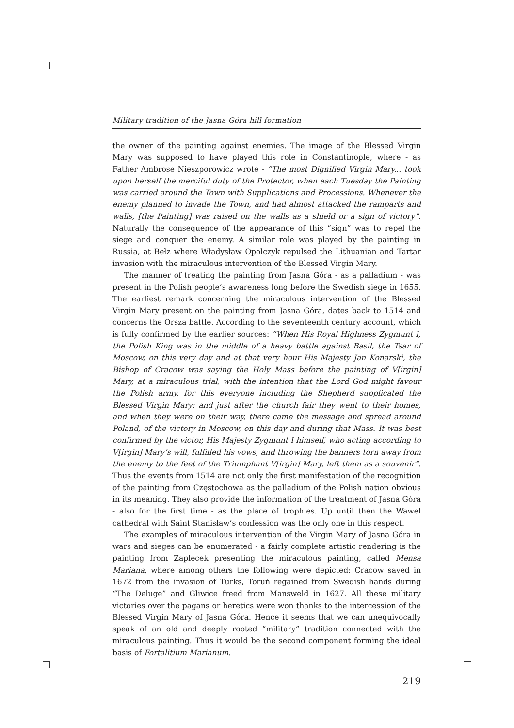Military tradition of the Jasna Góra hill formation
the owner of the painting against enemies. The image of the Blessed Virgin Mary was supposed to have played this role in Constantinople, where - as Father Ambrose Nieszporowicz wrote - “The most Dignified Virgin Mary... took upon herself the merciful duty of the Protector, when each Tuesday the Painting was carried around the Town with Supplications and Processions. Whenever the enemy planned to invade the Town, and had almost attacked the ramparts and walls, [the Painting] was raised on the walls as a shield or a sign of victory”. Naturally the consequence of the appearance of this “sign” was to repel the siege and conquer the enemy. A similar role was played by the painting in Russia, at Bełz where Władysław Opolczyk repulsed the Lithuanian and Tartar invasion with the miraculous intervention of the Blessed Virgin Mary.
The manner of treating the painting from Jasna Góra - as a palladium - was present in the Polish people’s awareness long before the Swedish siege in 1655. The earliest remark concerning the miraculous intervention of the Blessed Virgin Mary present on the painting from Jasna Góra, dates back to 1514 and concerns the Orsza battle. According to the seventeenth century account, which is fully confirmed by the earlier sources: “When His Royal Highness Zygmunt I, the Polish King was in the middle of a heavy battle against Basil, the Tsar of Moscow, on this very day and at that very hour His Majesty Jan Konarski, the Bishop of Cracow was saying the Holy Mass before the painting of V[irgin] Mary, at a miraculous trial, with the intention that the Lord God might favour the Polish army, for this everyone including the Shepherd supplicated the Blessed Virgin Mary: and just after the church fair they went to their homes, and when they were on their way, there came the message and spread around Poland, of the victory in Moscow, on this day and during that Mass. It was best confirmed by the victor, His Majesty Zygmunt I himself, who acting according to V[irgin] Mary’s will, fulfilled his vows, and throwing the banners torn away from the enemy to the feet of the Triumphant V[irgin] Mary, left them as a souvenir”. Thus the events from 1514 are not only the first manifestation of the recognition of the painting from Częstochowa as the palladium of the Polish nation obvious in its meaning. They also provide the information of the treatment of Jasna Góra - also for the first time - as the place of trophies. Up until then the Wawel cathedral with Saint Stanisław’s confession was the only one in this respect.
The examples of miraculous intervention of the Virgin Mary of Jasna Góra in wars and sieges can be enumerated - a fairly complete artistic rendering is the painting from Zaplecek presenting the miraculous painting, called Mensa Mariana, where among others the following were depicted: Cracow saved in 1672 from the invasion of Turks, Toruń regained from Swedish hands during “The Deluge” and Gliwice freed from Mansweld in 1627. All these military victories over the pagans or heretics were won thanks to the intercession of the Blessed Virgin Mary of Jasna Góra. Hence it seems that we can unequivocally speak of an old and deeply rooted “military” tradition connected with the miraculous painting. Thus it would be the second component forming the ideal basis of Fortalitium Marianum.
219